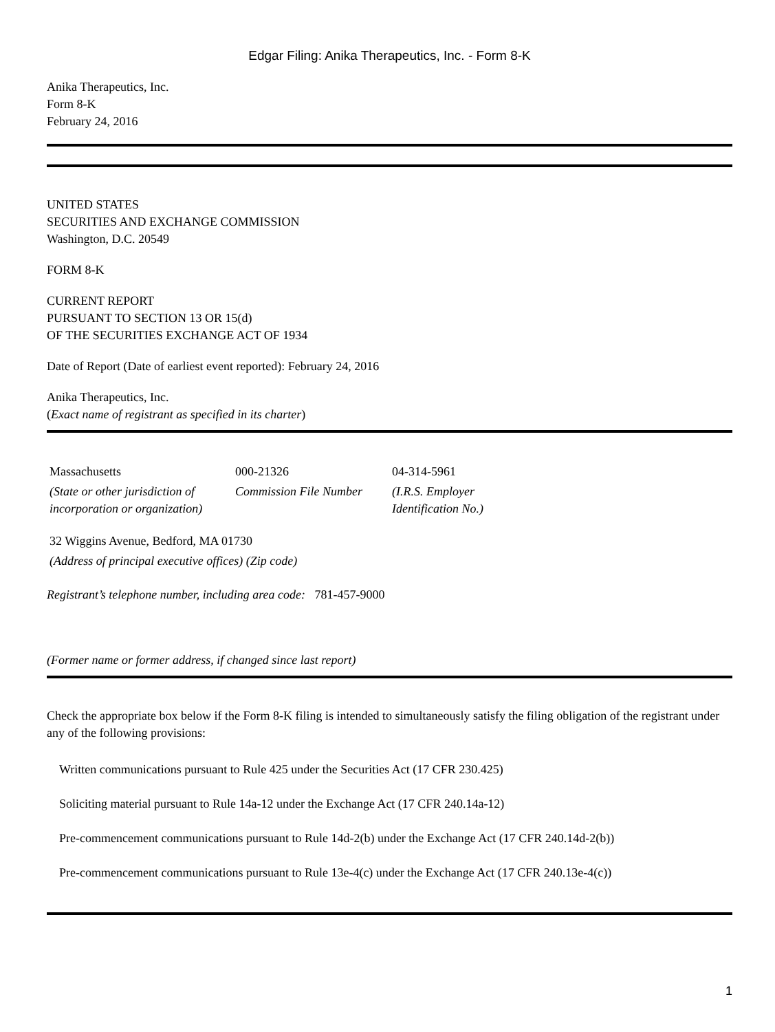Edgar Filing: Anika Therapeutics, Inc. - Form 8-K
Anika Therapeutics, Inc.
Form 8-K
February 24, 2016
UNITED STATES
SECURITIES AND EXCHANGE COMMISSION
Washington, D.C. 20549
FORM 8-K
CURRENT REPORT
PURSUANT TO SECTION 13 OR 15(d)
OF THE SECURITIES EXCHANGE ACT OF 1934
Date of Report (Date of earliest event reported): February 24, 2016
Anika Therapeutics, Inc.
(Exact name of registrant as specified in its charter)
| Massachusetts | 000-21326 | 04-314-5961 |
| (State or other jurisdiction of incorporation or organization) | Commission File Number | (I.R.S. Employer Identification No.) |
| 32 Wiggins Avenue, Bedford, MA 01730 |
| (Address of principal executive offices) (Zip code) |
Registrant’s telephone number, including area code: 781-457-9000
(Former name or former address, if changed since last report)
Check the appropriate box below if the Form 8-K filing is intended to simultaneously satisfy the filing obligation of the registrant under any of the following provisions:
Written communications pursuant to Rule 425 under the Securities Act (17 CFR 230.425)
Soliciting material pursuant to Rule 14a-12 under the Exchange Act (17 CFR 240.14a-12)
Pre-commencement communications pursuant to Rule 14d-2(b) under the Exchange Act (17 CFR 240.14d-2(b))
Pre-commencement communications pursuant to Rule 13e-4(c) under the Exchange Act (17 CFR 240.13e-4(c))
1